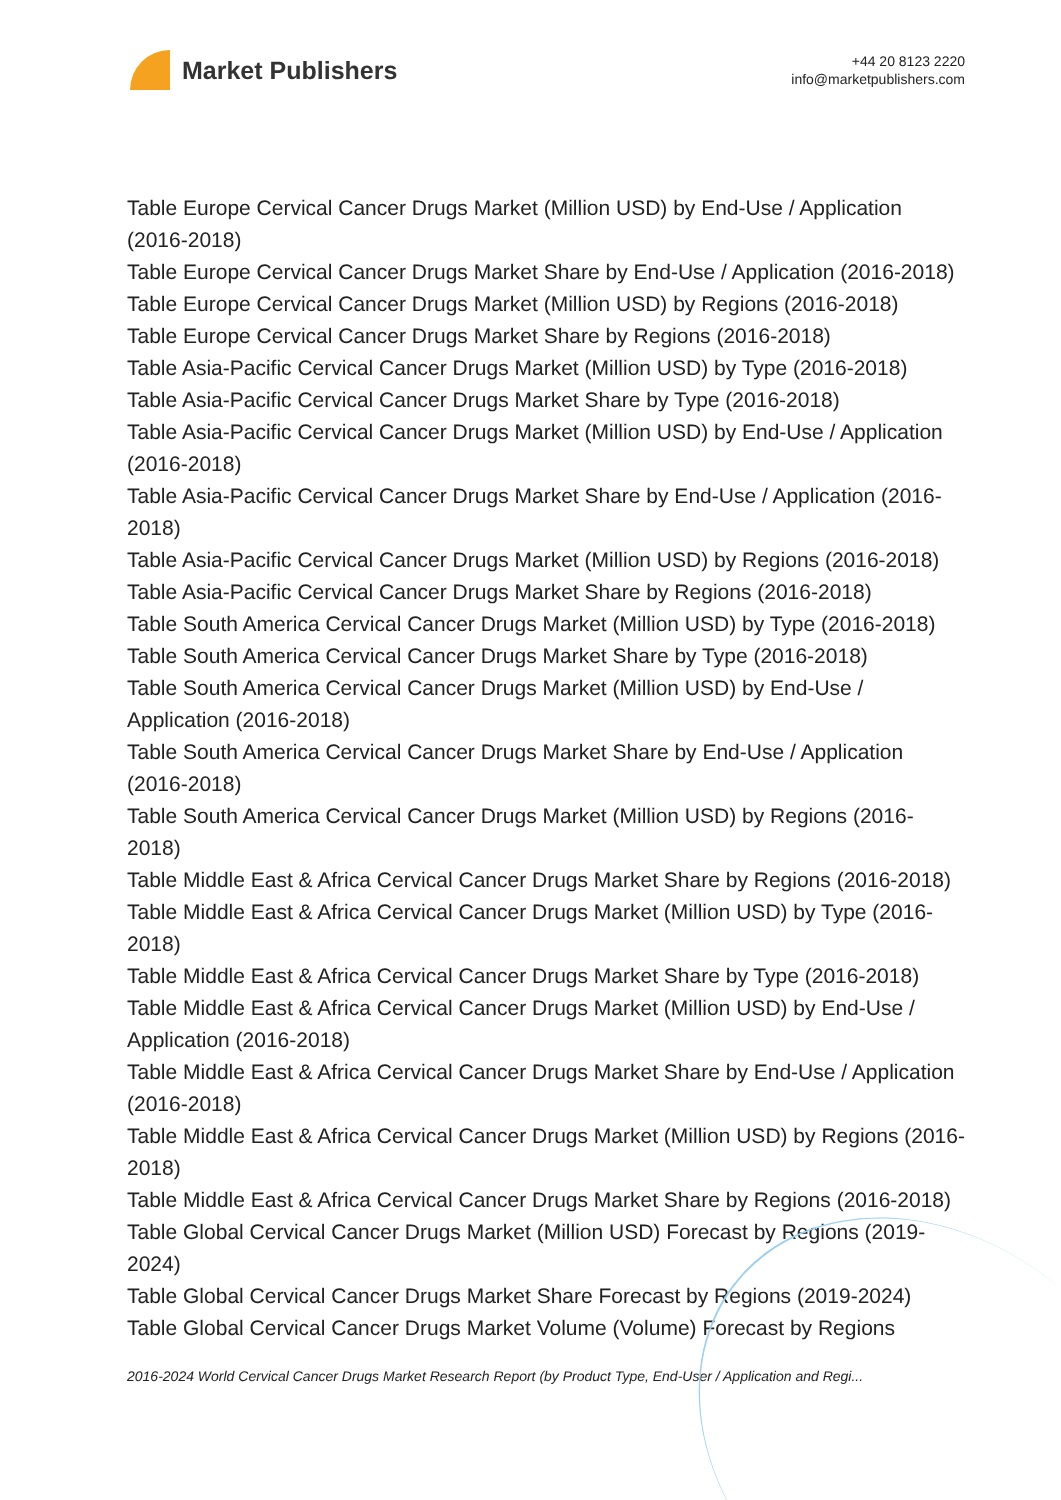Market Publishers
+44 20 8123 2220
info@marketpublishers.com
Table Europe Cervical Cancer Drugs Market (Million USD) by End-Use / Application (2016-2018)
Table Europe Cervical Cancer Drugs Market Share by End-Use / Application (2016-2018)
Table Europe Cervical Cancer Drugs Market (Million USD) by Regions (2016-2018)
Table Europe Cervical Cancer Drugs Market Share by Regions (2016-2018)
Table Asia-Pacific Cervical Cancer Drugs Market (Million USD) by Type (2016-2018)
Table Asia-Pacific Cervical Cancer Drugs Market Share by Type (2016-2018)
Table Asia-Pacific Cervical Cancer Drugs Market (Million USD) by End-Use / Application (2016-2018)
Table Asia-Pacific Cervical Cancer Drugs Market Share by End-Use / Application (2016-2018)
Table Asia-Pacific Cervical Cancer Drugs Market (Million USD) by Regions (2016-2018)
Table Asia-Pacific Cervical Cancer Drugs Market Share by Regions (2016-2018)
Table South America Cervical Cancer Drugs Market (Million USD) by Type (2016-2018)
Table South America Cervical Cancer Drugs Market Share by Type (2016-2018)
Table South America Cervical Cancer Drugs Market (Million USD) by End-Use / Application (2016-2018)
Table South America Cervical Cancer Drugs Market Share by End-Use / Application (2016-2018)
Table South America Cervical Cancer Drugs Market (Million USD) by Regions (2016-2018)
Table Middle East & Africa Cervical Cancer Drugs Market Share by Regions (2016-2018)
Table Middle East & Africa Cervical Cancer Drugs Market (Million USD) by Type (2016-2018)
Table Middle East & Africa Cervical Cancer Drugs Market Share by Type (2016-2018)
Table Middle East & Africa Cervical Cancer Drugs Market (Million USD) by End-Use / Application (2016-2018)
Table Middle East & Africa Cervical Cancer Drugs Market Share by End-Use / Application (2016-2018)
Table Middle East & Africa Cervical Cancer Drugs Market (Million USD) by Regions (2016-2018)
Table Middle East & Africa Cervical Cancer Drugs Market Share by Regions (2016-2018)
Table Global Cervical Cancer Drugs Market (Million USD) Forecast by Regions (2019-2024)
Table Global Cervical Cancer Drugs Market Share Forecast by Regions (2019-2024)
Table Global Cervical Cancer Drugs Market Volume (Volume) Forecast by Regions
2016-2024 World Cervical Cancer Drugs Market Research Report (by Product Type, End-User / Application and Regi...